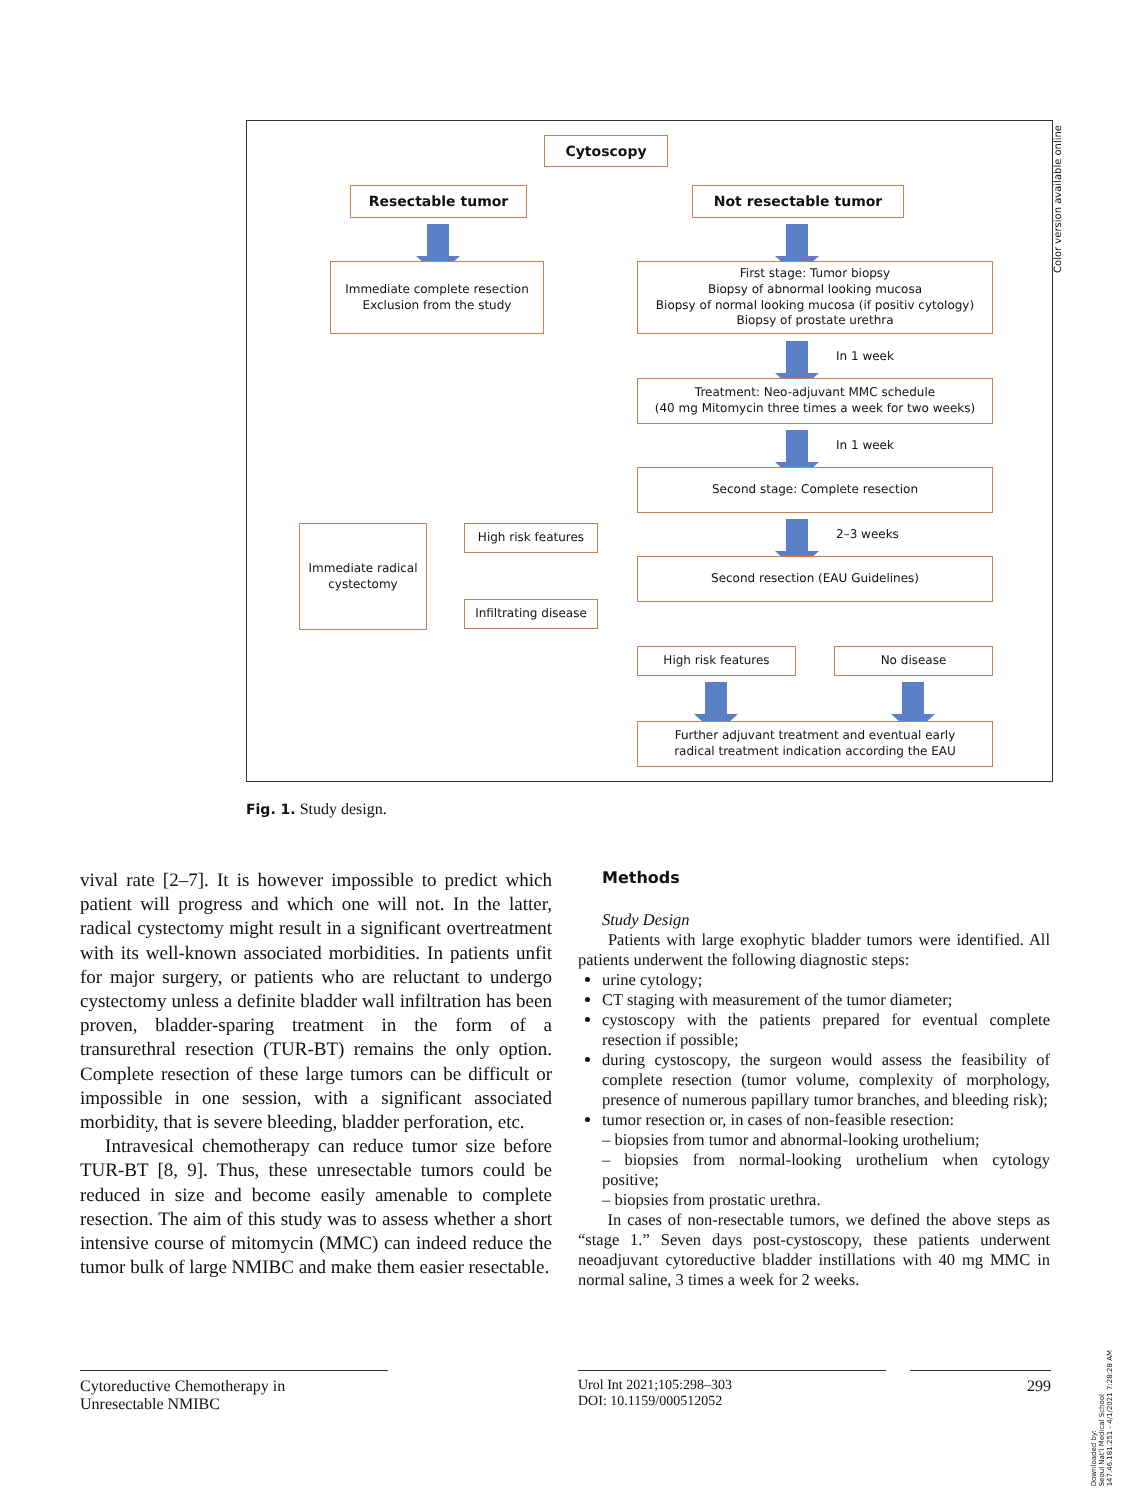Cytoscopy
Resectable tumor Not resectable tumor
Immediate complete resection
Exclusion from the study
First stage: Tumor biopsy
Biopsy of abnormal looking mucosa
Biopsy of normal looking mucosa (if positiv cytology)
Biopsy of prostate urethra
In 1 week
Treatment: Neo-adjuvant MMC schedule
(40 mg Mitomycin three times a week for two weeks)
In 1 week
Second stage: Complete resection
Immediate radical
cystectomy
High risk features 2–3 weeks
Second resection (EAU Guidelines)
Infiltrating disease
High risk features No disease
Further adjuvant treatment and eventual early
radical treatment indication according the EAU
Color version available online
Fig. 1. Study design.
vival rate [2–7]. It is however impossible to predict which patient will progress and which one will not. In the latter, radical cystectomy might result in a significant overtreatment with its well-known associated morbidities. In patients unfit for major surgery, or patients who are reluctant to undergo cystectomy unless a definite bladder wall infiltration has been proven, bladder-sparing treatment in the form of a transurethral resection (TUR-BT) remains the only option. Complete resection of these large tumors can be difficult or impossible in one session, with a significant associated morbidity, that is severe bleeding, bladder perforation, etc.
Intravesical chemotherapy can reduce tumor size before TUR-BT [8, 9]. Thus, these unresectable tumors could be reduced in size and become easily amenable to complete resection. The aim of this study was to assess whether a short intensive course of mitomycin (MMC) can indeed reduce the tumor bulk of large NMIBC and make them easier resectable.
Methods
Study Design
Patients with large exophytic bladder tumors were identified. All patients underwent the following diagnostic steps:
urine cytology;
CT staging with measurement of the tumor diameter;
cystoscopy with the patients prepared for eventual complete resection if possible;
during cystoscopy, the surgeon would assess the feasibility of complete resection (tumor volume, complexity of morphology, presence of numerous papillary tumor branches, and bleeding risk);
tumor resection or, in cases of non-feasible resection:
– biopsies from tumor and abnormal-looking urothelium;
– biopsies from normal-looking urothelium when cytology positive;
– biopsies from prostatic urethra.
In cases of non-resectable tumors, we defined the above steps as “stage 1.” Seven days post-cystoscopy, these patients underwent neoadjuvant cytoreductive bladder instillations with 40 mg MMC in normal saline, 3 times a week for 2 weeks.
Cytoreductive Chemotherapy in
Unresectable NMIBC
Urol Int 2021;105:298–303
DOI: 10.1159/000512052
299
Downloaded by:
Seoul Nat'l Medical School
147.46.181.251 - 4/1/2021 7:28:28 AM